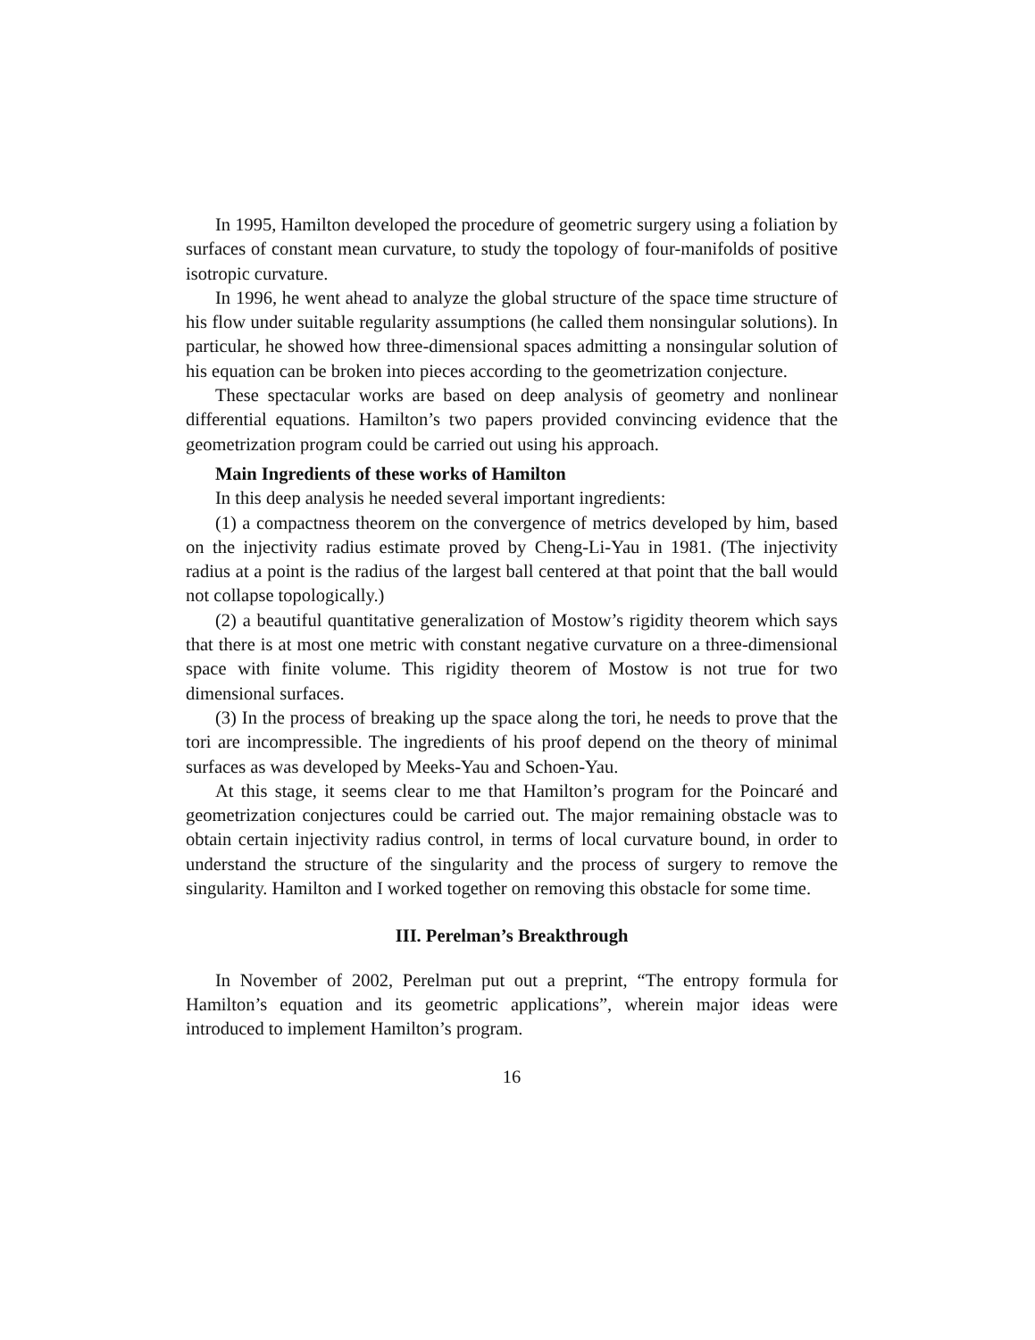In 1995, Hamilton developed the procedure of geometric surgery using a foliation by surfaces of constant mean curvature, to study the topology of four-manifolds of positive isotropic curvature.
In 1996, he went ahead to analyze the global structure of the space time structure of his flow under suitable regularity assumptions (he called them nonsingular solutions). In particular, he showed how three-dimensional spaces admitting a nonsingular solution of his equation can be broken into pieces according to the geometrization conjecture.
These spectacular works are based on deep analysis of geometry and nonlinear differential equations. Hamilton’s two papers provided convincing evidence that the geometrization program could be carried out using his approach.
Main Ingredients of these works of Hamilton
In this deep analysis he needed several important ingredients:
(1) a compactness theorem on the convergence of metrics developed by him, based on the injectivity radius estimate proved by Cheng-Li-Yau in 1981. (The injectivity radius at a point is the radius of the largest ball centered at that point that the ball would not collapse topologically.)
(2) a beautiful quantitative generalization of Mostow’s rigidity theorem which says that there is at most one metric with constant negative curvature on a three-dimensional space with finite volume. This rigidity theorem of Mostow is not true for two dimensional surfaces.
(3) In the process of breaking up the space along the tori, he needs to prove that the tori are incompressible. The ingredients of his proof depend on the theory of minimal surfaces as was developed by Meeks-Yau and Schoen-Yau.
At this stage, it seems clear to me that Hamilton’s program for the Poincaré and geometrization conjectures could be carried out. The major remaining obstacle was to obtain certain injectivity radius control, in terms of local curvature bound, in order to understand the structure of the singularity and the process of surgery to remove the singularity. Hamilton and I worked together on removing this obstacle for some time.
III. Perelman’s Breakthrough
In November of 2002, Perelman put out a preprint, “The entropy formula for Hamilton’s equation and its geometric applications”, wherein major ideas were introduced to implement Hamilton’s program.
16